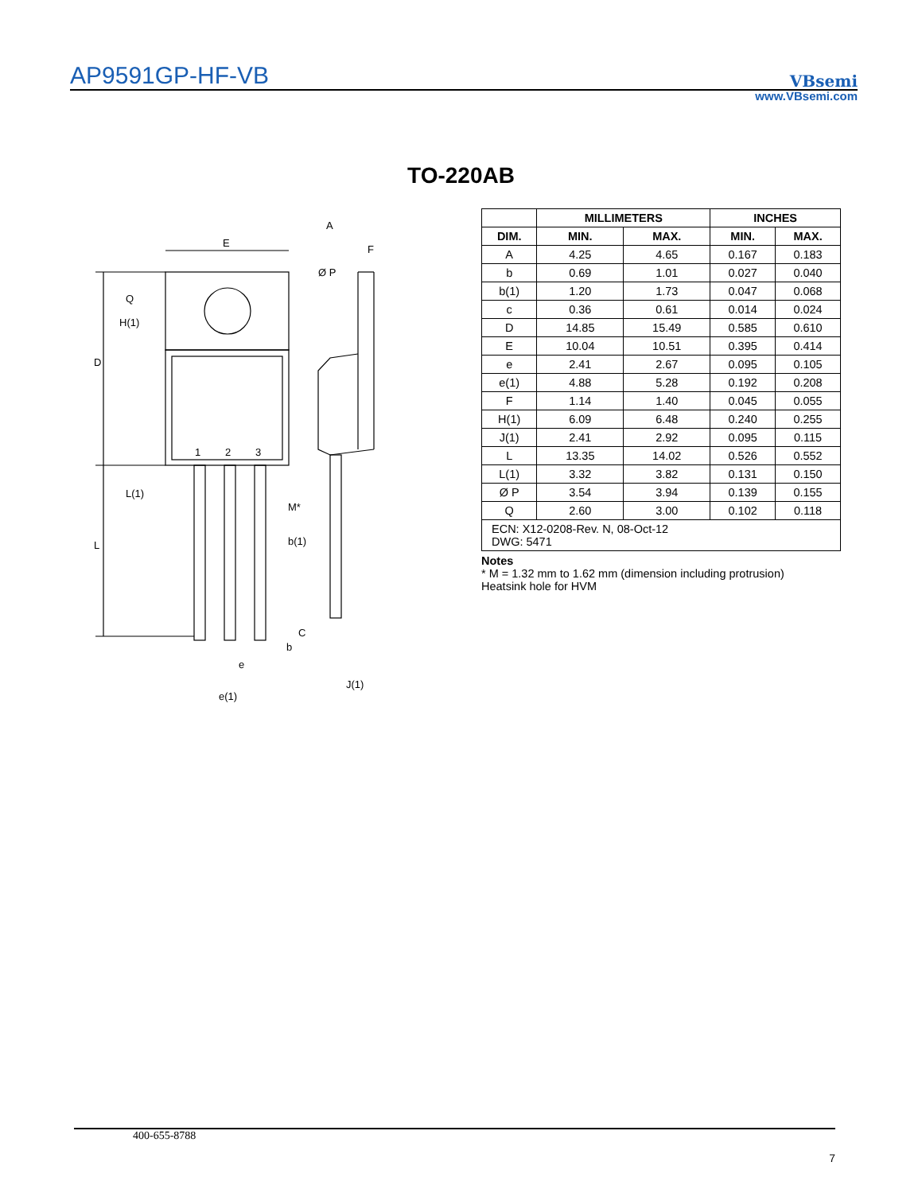AP9591GP-HF-VB VBsemi
www.VBsemi.com
TO-220AB
E
A
F
Ø P
1
2
3
M*
b(1)
b
e
e(1)
J(1)
C
D
L
Q
H(1)
L(1)
| | MILLIMETERS | | INCHES | |
| --- | --- | --- | --- | --- |
| DIM. | MIN. | MAX. | MIN. | MAX. |
| A | 4.25 | 4.65 | 0.167 | 0.183 |
| b | 0.69 | 1.01 | 0.027 | 0.040 |
| b(1) | 1.20 | 1.73 | 0.047 | 0.068 |
| c | 0.36 | 0.61 | 0.014 | 0.024 |
| D | 14.85 | 15.49 | 0.585 | 0.610 |
| E | 10.04 | 10.51 | 0.395 | 0.414 |
| e | 2.41 | 2.67 | 0.095 | 0.105 |
| e(1) | 4.88 | 5.28 | 0.192 | 0.208 |
| F | 1.14 | 1.40 | 0.045 | 0.055 |
| H(1) | 6.09 | 6.48 | 0.240 | 0.255 |
| J(1) | 2.41 | 2.92 | 0.095 | 0.115 |
| L | 13.35 | 14.02 | 0.526 | 0.552 |
| L(1) | 3.32 | 3.82 | 0.131 | 0.150 |
| Ø P | 3.54 | 3.94 | 0.139 | 0.155 |
| Q | 2.60 | 3.00 | 0.102 | 0.118 |
| ECN: X12-0208-Rev. N, 08-Oct-12 DWG: 5471 | | | | |
Notes
* M = 1.32 mm to 1.62 mm (dimension including protrusion)
Heatsink hole for HVM
400-655-8788
7